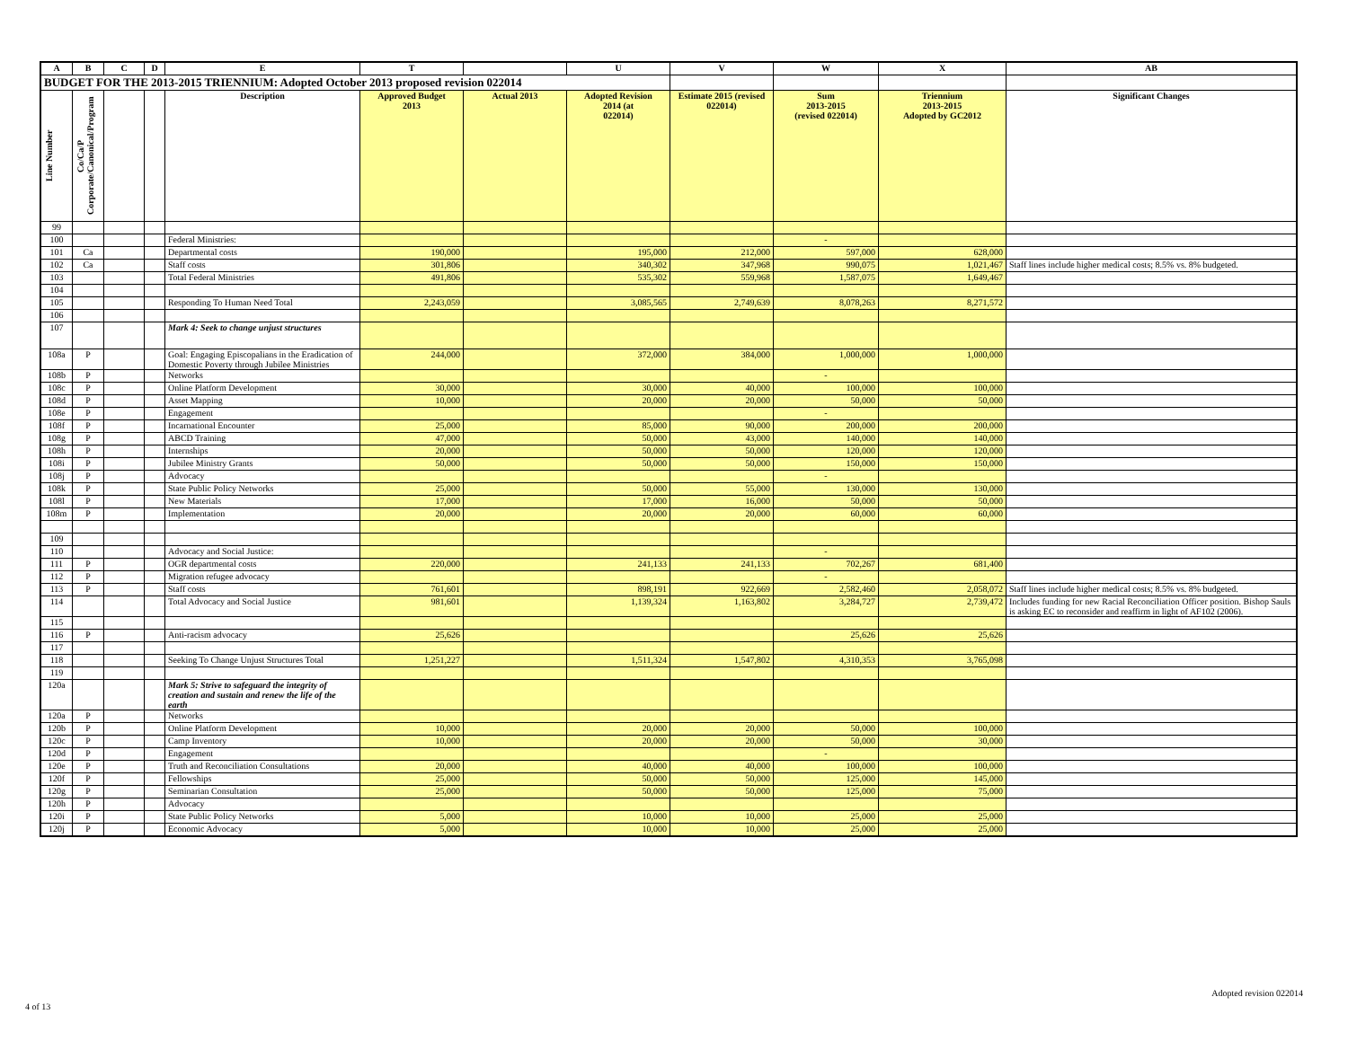| A | B | C | D | E | T | | U | V | W | X | AB |
| --- | --- | --- | --- | --- | --- | --- | --- | --- | --- | --- | --- |
| BUDGET FOR THE 2013-2015 TRIENNIUM: Adopted October 2013 proposed revision 022014 | | | | | | | | | | | |
| Line Number | Co/Ca/P Corporate/Canonical/Program | | | Description | Approved Budget 2013 | Actual 2013 | Adopted Revision 2014 (at 022014) | Estimate 2015 (revised 022014) | Sum 2013-2015 (revised 022014) | Triennium 2013-2015 Adopted by GC2012 | Significant Changes |
| 99 | | | | | | | | | | | |
| 100 | | | | Federal Ministries: | | | | | - | | |
| 101 | Ca | | | Departmental costs | 190,000 | | 195,000 | 212,000 | 597,000 | 628,000 | |
| 102 | Ca | | | Staff costs | 301,806 | | 340,302 | 347,968 | 990,075 | 1,021,467 | Staff lines include higher medical costs; 8.5% vs. 8% budgeted. |
| 103 | | | | Total Federal Ministries | 491,806 | | 535,302 | 559,968 | 1,587,075 | 1,649,467 | |
| 104 | | | | | | | | | | | |
| 105 | | | | Responding To Human Need Total | 2,243,059 | | 3,085,565 | 2,749,639 | 8,078,263 | 8,271,572 | |
| 106 | | | | | | | | | | | |
| 107 | | | | Mark 4: Seek to change unjust structures | | | | | | | |
| 108a | P | | | Goal: Engaging Episcopalians in the Eradication of Domestic Poverty through Jubilee Ministries | 244,000 | | 372,000 | 384,000 | 1,000,000 | 1,000,000 | |
| 108b | P | | | Networks | | | | | - | | |
| 108c | P | | | Online Platform Development | 30,000 | | 30,000 | 40,000 | 100,000 | 100,000 | |
| 108d | P | | | Asset Mapping | 10,000 | | 20,000 | 20,000 | 50,000 | 50,000 | |
| 108e | P | | | Engagement | | | | | - | | |
| 108f | P | | | Incarnational Encounter | 25,000 | | 85,000 | 90,000 | 200,000 | 200,000 | |
| 108g | P | | | ABCD Training | 47,000 | | 50,000 | 43,000 | 140,000 | 140,000 | |
| 108h | P | | | Internships | 20,000 | | 50,000 | 50,000 | 120,000 | 120,000 | |
| 108i | P | | | Jubilee Ministry Grants | 50,000 | | 50,000 | 50,000 | 150,000 | 150,000 | |
| 108j | P | | | Advocacy | | | | | - | | |
| 108k | P | | | State Public Policy Networks | 25,000 | | 50,000 | 55,000 | 130,000 | 130,000 | |
| 108l | P | | | New Materials | 17,000 | | 17,000 | 16,000 | 50,000 | 50,000 | |
| 108m | P | | | Implementation | 20,000 | | 20,000 | 20,000 | 60,000 | 60,000 | |
| 109 | | | | | | | | | | | |
| 110 | | | | Advocacy and Social Justice: | | | | | - | | |
| 111 | P | | | OGR departmental costs | 220,000 | | 241,133 | 241,133 | 702,267 | 681,400 | |
| 112 | P | | | Migration refugee advocacy | | | | | - | | |
| 113 | P | | | Staff costs | 761,601 | | 898,191 | 922,669 | 2,582,460 | 2,058,072 | Staff lines include higher medical costs; 8.5% vs. 8% budgeted. |
| 114 | | | | Total Advocacy and Social Justice | 981,601 | | 1,139,324 | 1,163,802 | 3,284,727 | 2,739,472 | Includes funding for new Racial Reconciliation Officer position. Bishop Sauls is asking EC to reconsider and reaffirm in light of AF102 (2006). |
| 115 | | | | | | | | | | | |
| 116 | P | | | Anti-racism advocacy | 25,626 | | | | 25,626 | 25,626 | |
| 117 | | | | | | | | | | | |
| 118 | | | | Seeking To Change Unjust Structures Total | 1,251,227 | | 1,511,324 | 1,547,802 | 4,310,353 | 3,765,098 | |
| 119 | | | | | | | | | | | |
| 120a | | | | Mark 5: Strive to safeguard the integrity of creation and sustain and renew the life of the earth | | | | | | | |
| 120a | P | | | Networks | | | | | | | |
| 120b | P | | | Online Platform Development | 10,000 | | 20,000 | 20,000 | 50,000 | 100,000 | |
| 120c | P | | | Camp Inventory | 10,000 | | 20,000 | 20,000 | 50,000 | 30,000 | |
| 120d | P | | | Engagement | | | | | - | | |
| 120e | P | | | Truth and Reconciliation Consultations | 20,000 | | 40,000 | 40,000 | 100,000 | 100,000 | |
| 120f | P | | | Fellowships | 25,000 | | 50,000 | 50,000 | 125,000 | 145,000 | |
| 120g | P | | | Seminarian Consultation | 25,000 | | 50,000 | 50,000 | 125,000 | 75,000 | |
| 120h | P | | | Advocacy | | | | | | | |
| 120i | P | | | State Public Policy Networks | 5,000 | | 10,000 | 10,000 | 25,000 | 25,000 | |
| 120j | P | | | Economic Advocacy | 5,000 | | 10,000 | 10,000 | 25,000 | 25,000 | |
4 of 13
Adopted revision 022014